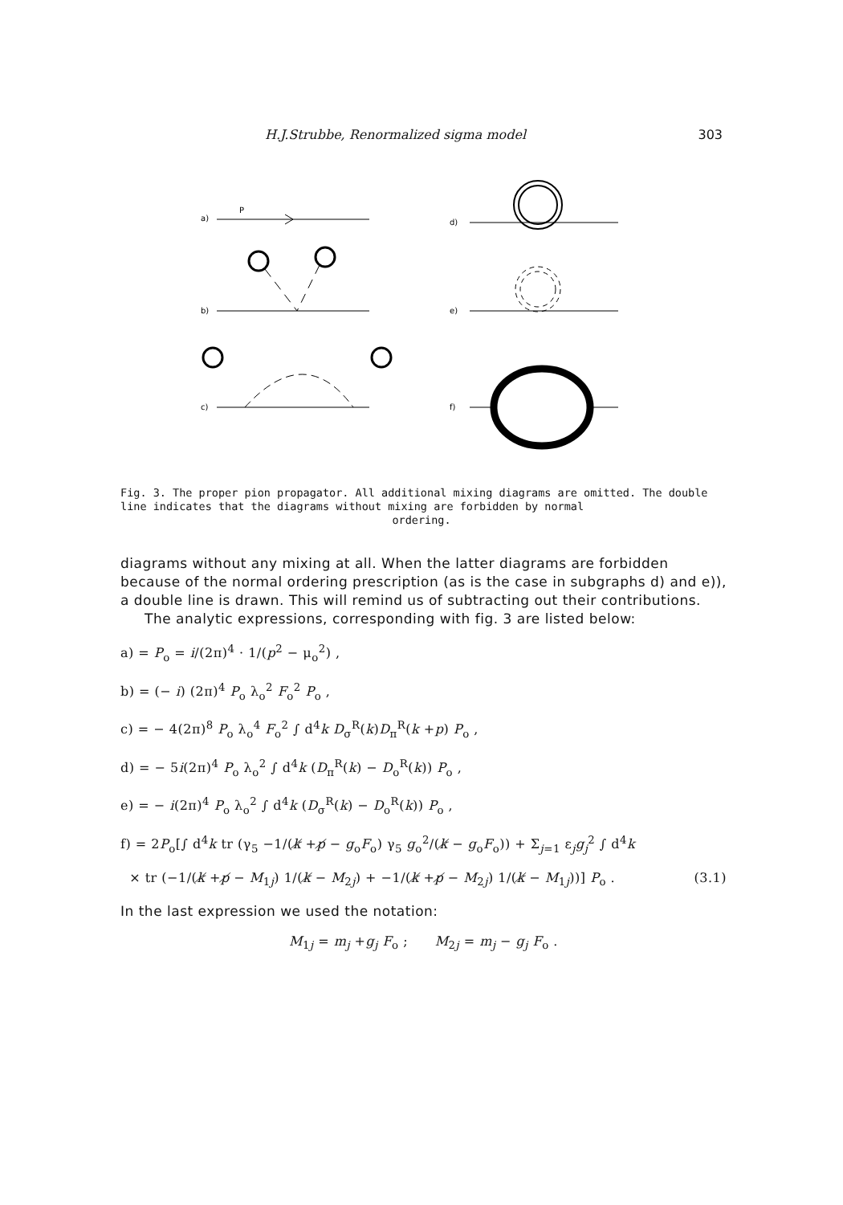H.J.Strubbe, Renormalized sigma model 303
a)
P
b)
c)
d)
e)
f)
Fig. 3. The proper pion propagator. All additional mixing diagrams are omitted. The double line indicates that the diagrams without mixing are forbidden by normal
ordering.
diagrams without any mixing at all. When the latter diagrams are forbidden because of the normal ordering prescription (as is the case in subgraphs d) and e)), a double line is drawn. This will remind us of subtracting out their contributions.
The analytic expressions, corresponding with fig. 3 are listed below:
a) = P<sub>o</sub> = i/(2π)<sup>4</sup> · 1/(p<sup>2</sup> − μ<sub>o</sub><sup>2</sup>) ,
b) = (− i) (2π)<sup>4</sup> P<sub>o</sub> λ<sub>o</sub><sup>2</sup> F<sub>o</sub><sup>2</sup> P<sub>o</sub> ,
c) = − 4(2π)<sup>8</sup> P<sub>o</sub> λ<sub>o</sub><sup>4</sup> F<sub>o</sub><sup>2</sup> ∫ d<sup>4</sup>k D<sub>σ</sub><sup>R</sup>(k)D<sub>π</sub><sup>R</sup>(k +p) P<sub>o</sub> ,
d) = − 5i(2π)<sup>4</sup> P<sub>o</sub> λ<sub>o</sub><sup>2</sup> ∫ d<sup>4</sup>k (D<sub>π</sub><sup>R</sup>(k) − D<sub>o</sub><sup>R</sup>(k)) P<sub>o</sub> ,
e) = − i(2π)<sup>4</sup> P<sub>o</sub> λ<sub>o</sub><sup>2</sup> ∫ d<sup>4</sup>k (D<sub>σ</sub><sup>R</sup>(k) − D<sub>o</sub><sup>R</sup>(k)) P<sub>o</sub> ,
f) = 2P<sub>o</sub>[∫ d<sup>4</sup>k tr (γ<sub>5</sub> −1/(k̸ +p̸ − g<sub>o</sub>F<sub>o</sub>) γ<sub>5</sub> g<sub>o</sub><sup>2</sup>/(k̸ − g<sub>o</sub>F<sub>o</sub>)) + Σ<sub>j=1</sub> ε<sub>j</sub>g<sub>j</sub><sup>2</sup> ∫ d<sup>4</sup>k
× tr (−1/(k̸ +p̸ − M<sub>1j</sub>) 1/(k̸ − M<sub>2j</sub>) + −1/(k̸ +p̸ − M<sub>2j</sub>) 1/(k̸ − M<sub>1j</sub>))] P<sub>o</sub> . (3.1)
In the last expression we used the notation:
M<sub>1j</sub> = m<sub>j</sub> +g<sub>j</sub> F<sub>o</sub> ; M<sub>2j</sub> = m<sub>j</sub> − g<sub>j</sub> F<sub>o</sub> .